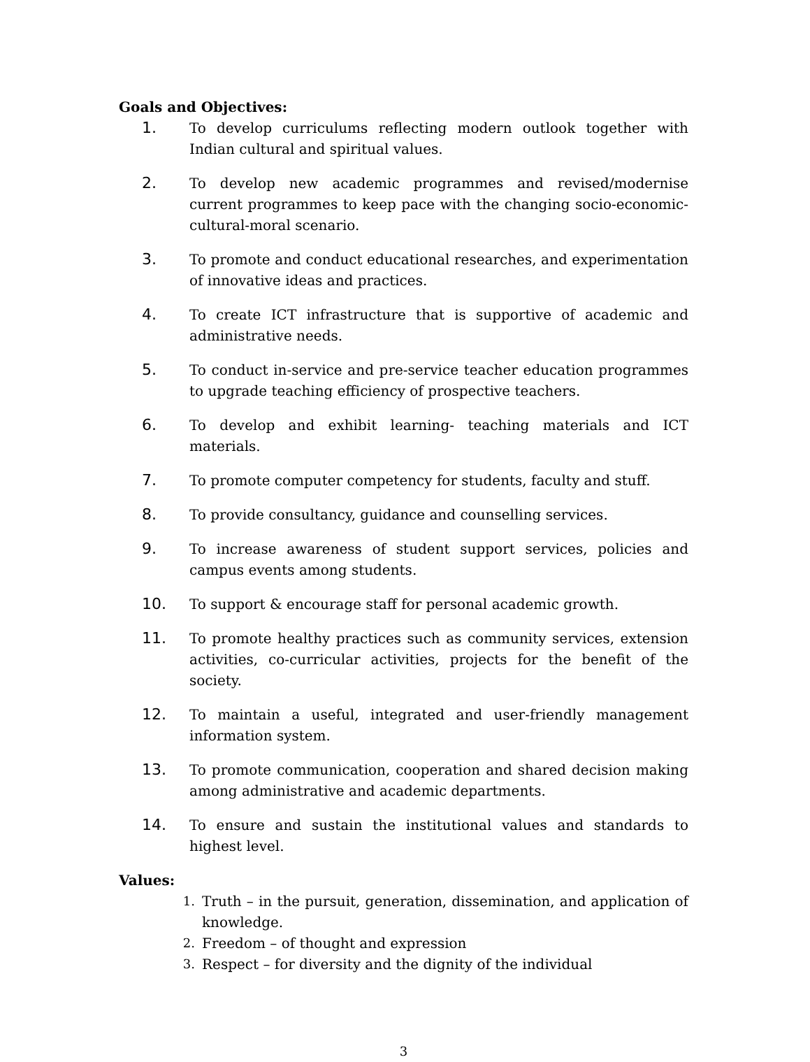Goals and Objectives:
1. To develop curriculums reflecting modern outlook together with Indian cultural and spiritual values.
2. To develop new academic programmes and revised/modernise current programmes to keep pace with the changing socio-economic-cultural-moral scenario.
3. To promote and conduct educational researches, and experimentation of innovative ideas and practices.
4. To create ICT infrastructure that is supportive of academic and administrative needs.
5. To conduct in-service and pre-service teacher education programmes to upgrade teaching efficiency of prospective teachers.
6. To develop and exhibit learning- teaching materials and ICT materials.
7. To promote computer competency for students, faculty and stuff.
8. To provide consultancy, guidance and counselling services.
9. To increase awareness of student support services, policies and campus events among students.
10. To support & encourage staff for personal academic growth.
11. To promote healthy practices such as community services, extension activities, co-curricular activities, projects for the benefit of the society.
12. To maintain a useful, integrated and user-friendly management information system.
13. To promote communication, cooperation and shared decision making among administrative and academic departments.
14. To ensure and sustain the institutional values and standards to highest level.
Values:
1. Truth – in the pursuit, generation, dissemination, and application of knowledge.
2. Freedom – of thought and expression
3. Respect – for diversity and the dignity of the individual
3